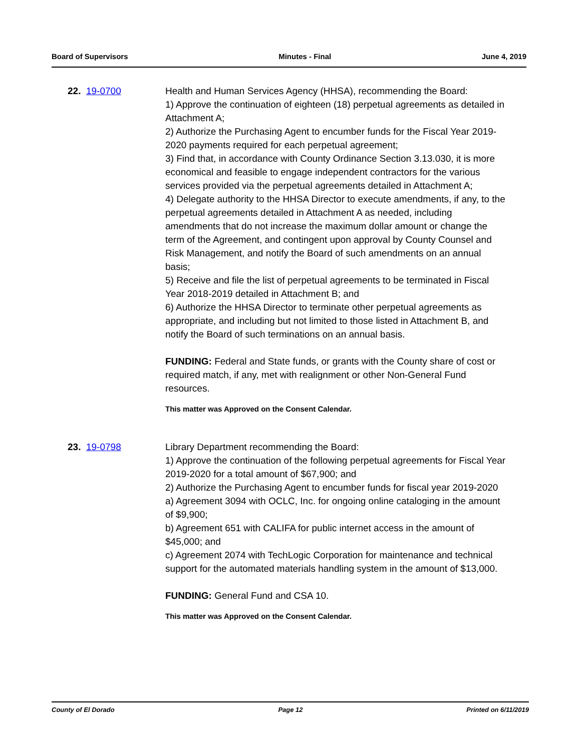Board of Supervisors Minutes - Final June 4, 2019
22. 19-0700 Health and Human Services Agency (HHSA), recommending the Board:
1) Approve the continuation of eighteen (18) perpetual agreements as detailed in Attachment A;
2) Authorize the Purchasing Agent to encumber funds for the Fiscal Year 2019-2020 payments required for each perpetual agreement;
3) Find that, in accordance with County Ordinance Section 3.13.030, it is more economical and feasible to engage independent contractors for the various services provided via the perpetual agreements detailed in Attachment A;
4) Delegate authority to the HHSA Director to execute amendments, if any, to the perpetual agreements detailed in Attachment A as needed, including amendments that do not increase the maximum dollar amount or change the term of the Agreement, and contingent upon approval by County Counsel and Risk Management, and notify the Board of such amendments on an annual basis;
5) Receive and file the list of perpetual agreements to be terminated in Fiscal Year 2018-2019 detailed in Attachment B; and
6) Authorize the HHSA Director to terminate other perpetual agreements as appropriate, and including but not limited to those listed in Attachment B, and notify the Board of such terminations on an annual basis.
FUNDING: Federal and State funds, or grants with the County share of cost or required match, if any, met with realignment or other Non-General Fund resources.
This matter was Approved on the Consent Calendar.
23. 19-0798 Library Department recommending the Board:
1) Approve the continuation of the following perpetual agreements for Fiscal Year 2019-2020 for a total amount of $67,900; and
2) Authorize the Purchasing Agent to encumber funds for fiscal year 2019-2020
a) Agreement 3094 with OCLC, Inc. for ongoing online cataloging in the amount of $9,900;
b) Agreement 651 with CALIFA for public internet access in the amount of $45,000; and
c) Agreement 2074 with TechLogic Corporation for maintenance and technical support for the automated materials handling system in the amount of $13,000.
FUNDING: General Fund and CSA 10.
This matter was Approved on the Consent Calendar.
County of El Dorado Page 12 Printed on 6/11/2019